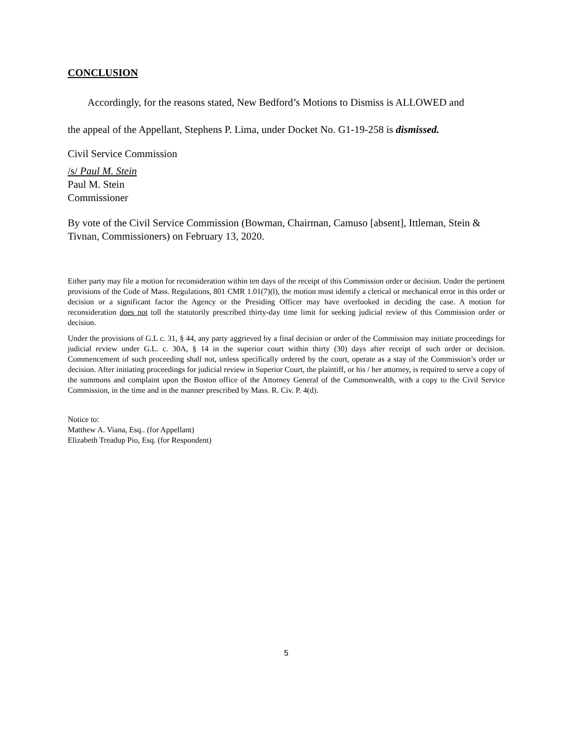CONCLUSION
Accordingly, for the reasons stated, New Bedford’s Motions to Dismiss is ALLOWED and
the appeal of the Appellant, Stephens P. Lima, under Docket No. G1-19-258 is dismissed.
Civil Service Commission
/s/ Paul M. Stein
Paul M. Stein
Commissioner
By vote of the Civil Service Commission (Bowman, Chairman, Camuso [absent], Ittleman, Stein & Tivnan, Commissioners) on February 13, 2020.
Either party may file a motion for reconsideration within ten days of the receipt of this Commission order or decision. Under the pertinent provisions of the Code of Mass. Regulations, 801 CMR 1.01(7)(l), the motion must identify a clerical or mechanical error in this order or decision or a significant factor the Agency or the Presiding Officer may have overlooked in deciding the case. A motion for reconsideration does not toll the statutorily prescribed thirty-day time limit for seeking judicial review of this Commission order or decision.
Under the provisions of G.L c. 31, § 44, any party aggrieved by a final decision or order of the Commission may initiate proceedings for judicial review under G.L. c. 30A, § 14 in the superior court within thirty (30) days after receipt of such order or decision. Commencement of such proceeding shall not, unless specifically ordered by the court, operate as a stay of the Commission’s order or decision. After initiating proceedings for judicial review in Superior Court, the plaintiff, or his / her attorney, is required to serve a copy of the summons and complaint upon the Boston office of the Attorney General of the Commonwealth, with a copy to the Civil Service Commission, in the time and in the manner prescribed by Mass. R. Civ. P. 4(d).
Notice to:
Matthew A. Viana, Esq.. (for Appellant)
Elizabeth Treadup Pio, Esq. (for Respondent)
5